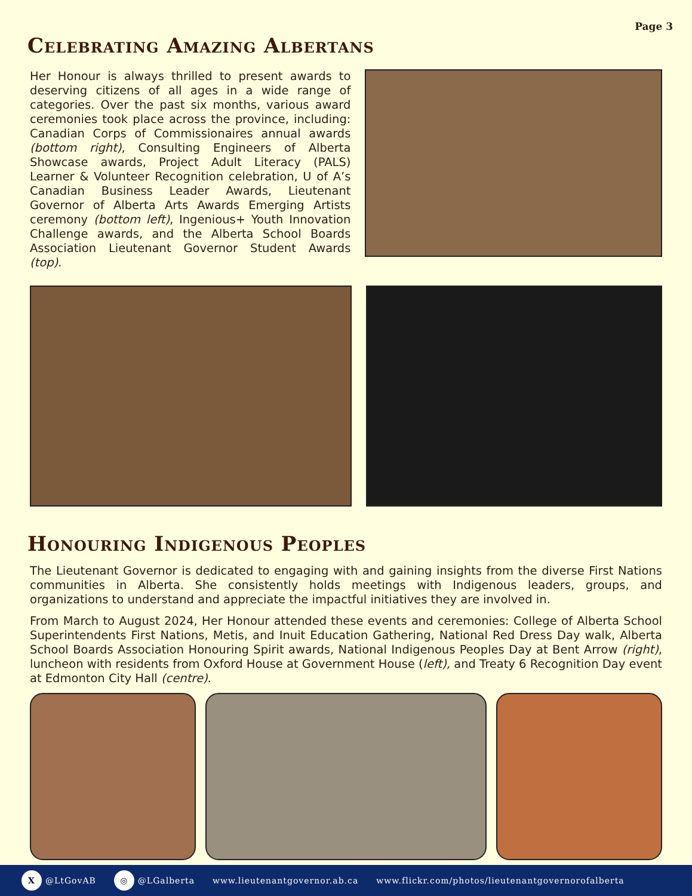Page 3
Celebrating Amazing Albertans
Her Honour is always thrilled to present awards to deserving citizens of all ages in a wide range of categories. Over the past six months, various award ceremonies took place across the province, including: Canadian Corps of Commissionaires annual awards (bottom right), Consulting Engineers of Alberta Showcase awards, Project Adult Literacy (PALS) Learner & Volunteer Recognition celebration, U of A’s Canadian Business Leader Awards, Lieutenant Governor of Alberta Arts Awards Emerging Artists ceremony (bottom left), Ingenious+ Youth Innovation Challenge awards, and the Alberta School Boards Association Lieutenant Governor Student Awards (top).
Honouring Indigenous Peoples
The Lieutenant Governor is dedicated to engaging with and gaining insights from the diverse First Nations communities in Alberta. She consistently holds meetings with Indigenous leaders, groups, and organizations to understand and appreciate the impactful initiatives they are involved in.
From March to August 2024, Her Honour attended these events and ceremonies: College of Alberta School Superintendents First Nations, Metis, and Inuit Education Gathering, National Red Dress Day walk, Alberta School Boards Association Honouring Spirit awards, National Indigenous Peoples Day at Bent Arrow (right), luncheon with residents from Oxford House at Government House (left), and Treaty 6 Recognition Day event at Edmonton City Hall (centre).
X @LtGovAB ◎ @LGalberta www.lieutenantgovernor.ab.ca www.flickr.com/photos/lieutenantgovernorofalberta